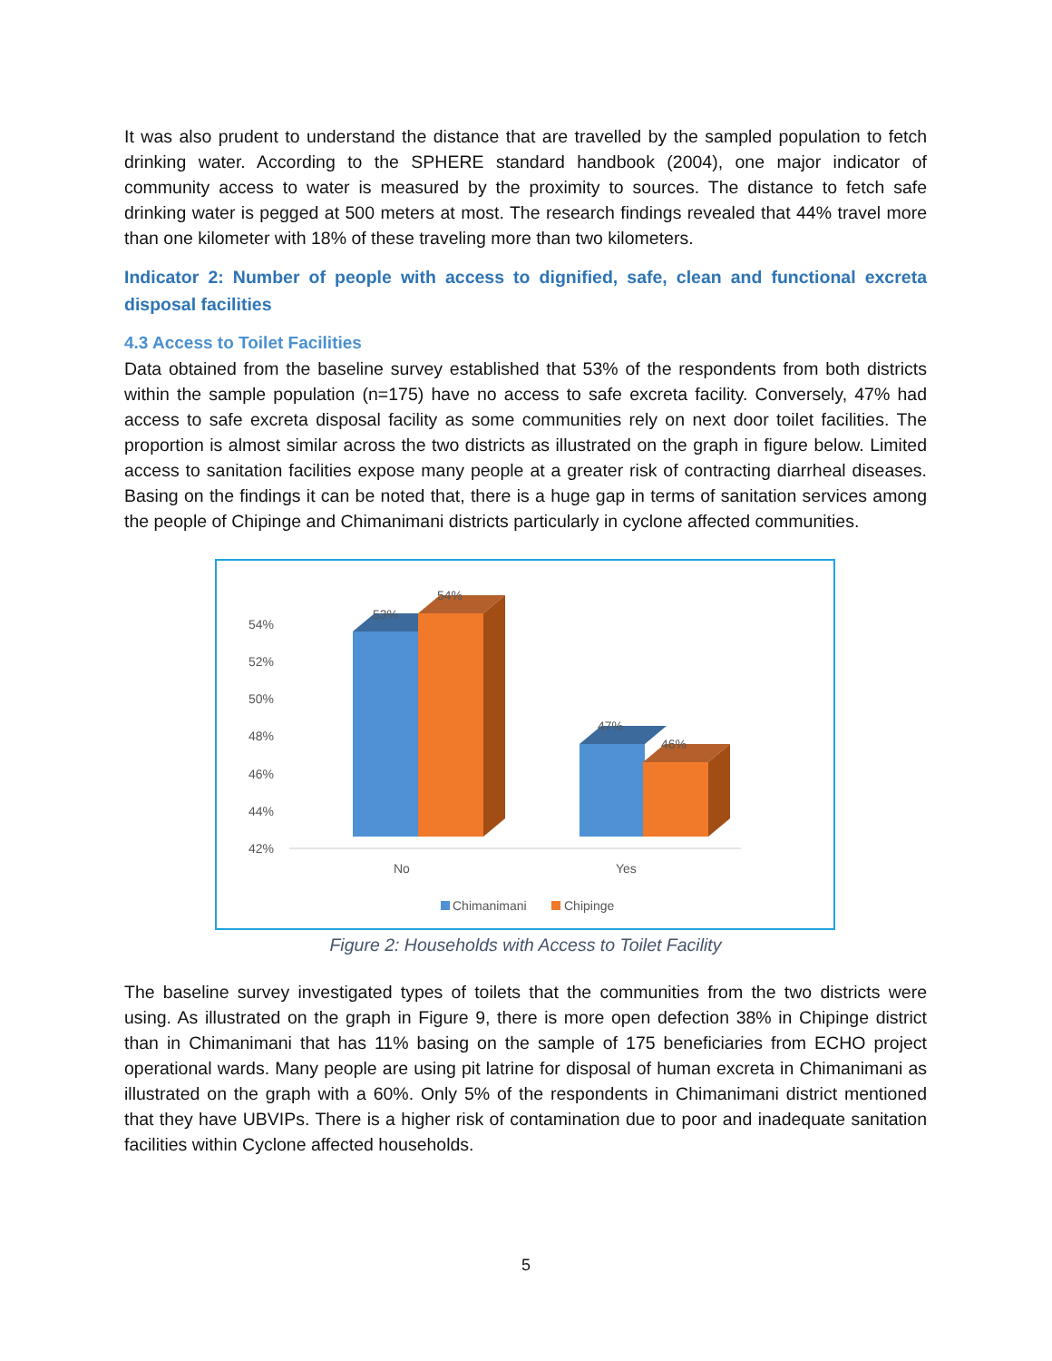It was also prudent to understand the distance that are travelled by the sampled population to fetch drinking water. According to the SPHERE standard handbook (2004), one major indicator of community access to water is measured by the proximity to sources. The distance to fetch safe drinking water is pegged at 500 meters at most. The research findings revealed that 44% travel more than one kilometer with 18% of these traveling more than two kilometers.
Indicator 2: Number of people with access to dignified, safe, clean and functional excreta disposal facilities
4.3 Access to Toilet Facilities
Data obtained from the baseline survey established that 53% of the respondents from both districts within the sample population (n=175) have no access to safe excreta facility. Conversely, 47% had access to safe excreta disposal facility as some communities rely on next door toilet facilities. The proportion is almost similar across the two districts as illustrated on the graph in figure below. Limited access to sanitation facilities expose many people at a greater risk of contracting diarrheal diseases. Basing on the findings it can be noted that, there is a huge gap in terms of sanitation services among the people of Chipinge and Chimanimani districts particularly in cyclone affected communities.
54%
52%
50%
48%
46%
44%
42%
53%
54%
47%
46%
No
Yes
Chimanimani
Chipinge
Figure 2: Households with Access to Toilet Facility
The baseline survey investigated types of toilets that the communities from the two districts were using. As illustrated on the graph in Figure 9, there is more open defection 38% in Chipinge district than in Chimanimani that has 11% basing on the sample of 175 beneficiaries from ECHO project operational wards. Many people are using pit latrine for disposal of human excreta in Chimanimani as illustrated on the graph with a 60%. Only 5% of the respondents in Chimanimani district mentioned that they have UBVIPs. There is a higher risk of contamination due to poor and inadequate sanitation facilities within Cyclone affected households.
5